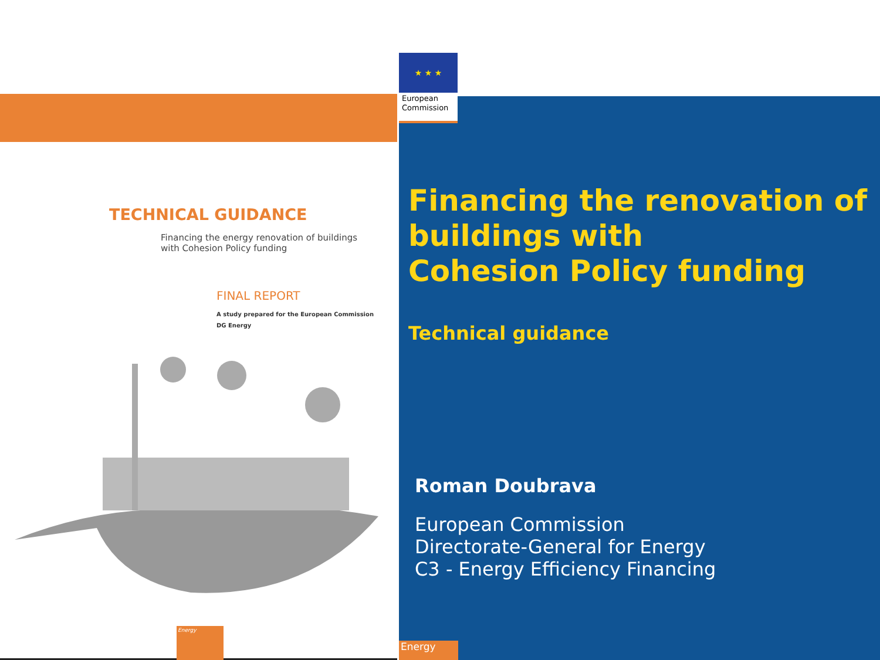TECHNICAL GUIDANCE
Financing the energy renovation of buildings
with Cohesion Policy funding
FINAL REPORT
A study prepared for the European Commission
DG Energy
Energy
Financing the renovation of buildings with
Cohesion Policy funding
Technical guidance
Roman Doubrava
European Commission
Directorate-General for Energy
C3 - Energy Efficiency Financing
Energy
★ ★ ★
European
Commission